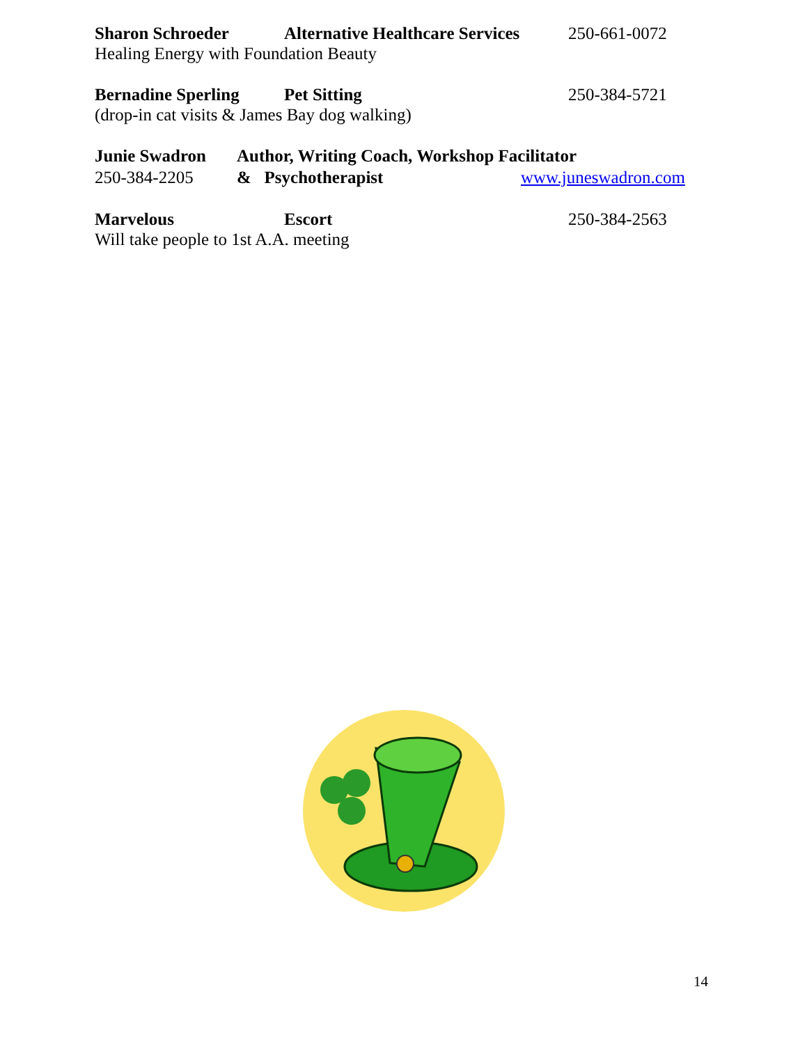Sharon Schroeder Alternative Healthcare Services
250-661-0072
Healing Energy with Foundation Beauty
Bernadine Sperling Pet Sitting 250-384-5721
(drop-in cat visits & James Bay dog walking)
Junie Swadron Author, Writing Coach, Workshop Facilitator
250-384-2205 & Psychotherapist www.juneswadron.com
Marvelous Escort 250-384-2563
Will take people to 1st A.A. meeting
14